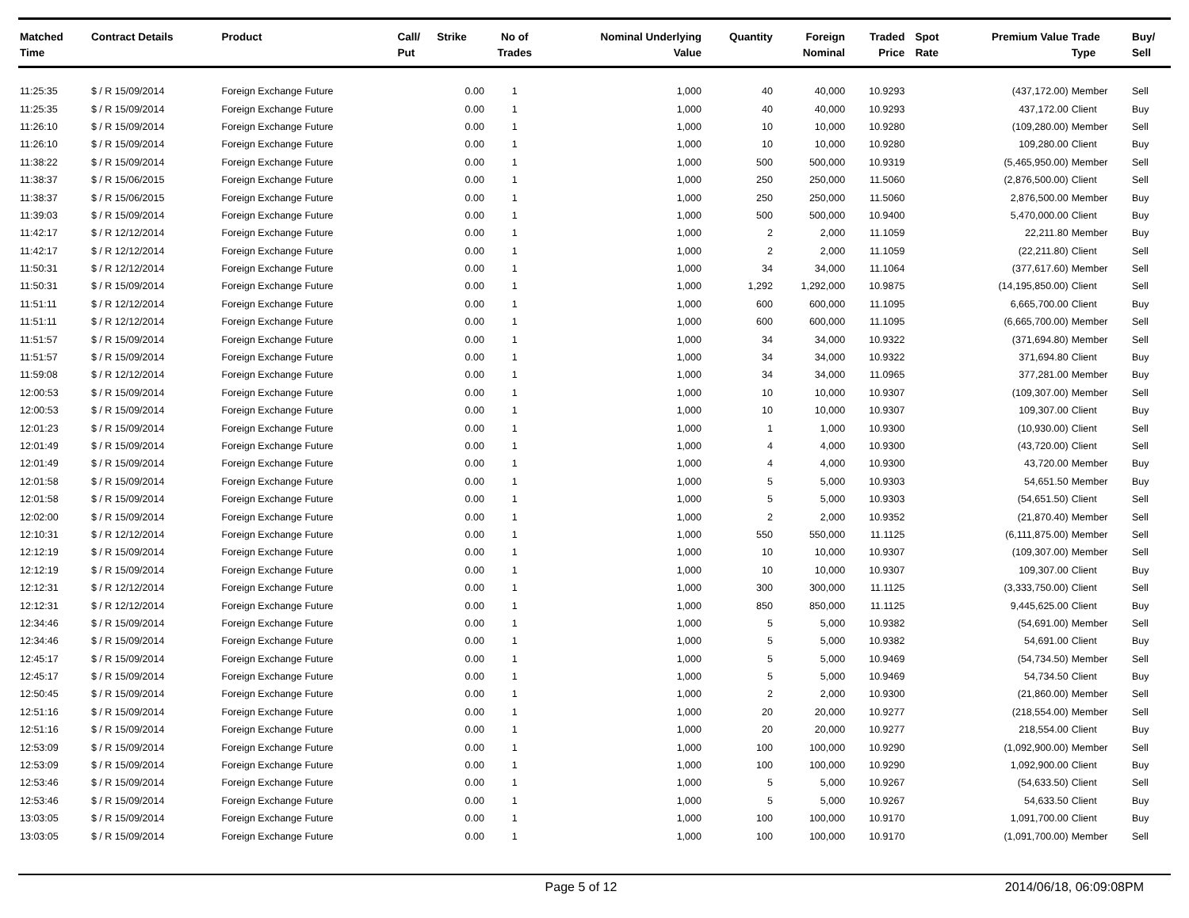| Matched Time | Contract Details | Product | Call/ Put | Strike | No of Trades | Nominal Underlying Value | Quantity | Foreign Nominal | Traded Price | Spot Rate | Premium Value | Trade Type | Buy/ Sell |
| --- | --- | --- | --- | --- | --- | --- | --- | --- | --- | --- | --- | --- | --- |
| 11:25:35 | $ / R 15/09/2014 | Foreign Exchange Future | | 0.00 | 1 | 1,000 | 40 | 40,000 | 10.9293 | | (437,172.00) | Member | Sell |
| 11:25:35 | $ / R 15/09/2014 | Foreign Exchange Future | | 0.00 | 1 | 1,000 | 40 | 40,000 | 10.9293 | | 437,172.00 | Client | Buy |
| 11:26:10 | $ / R 15/09/2014 | Foreign Exchange Future | | 0.00 | 1 | 1,000 | 10 | 10,000 | 10.9280 | | (109,280.00) | Member | Sell |
| 11:26:10 | $ / R 15/09/2014 | Foreign Exchange Future | | 0.00 | 1 | 1,000 | 10 | 10,000 | 10.9280 | | 109,280.00 | Client | Buy |
| 11:38:22 | $ / R 15/09/2014 | Foreign Exchange Future | | 0.00 | 1 | 1,000 | 500 | 500,000 | 10.9319 | | (5,465,950.00) | Member | Sell |
| 11:38:37 | $ / R 15/06/2015 | Foreign Exchange Future | | 0.00 | 1 | 1,000 | 250 | 250,000 | 11.5060 | | (2,876,500.00) | Client | Sell |
| 11:38:37 | $ / R 15/06/2015 | Foreign Exchange Future | | 0.00 | 1 | 1,000 | 250 | 250,000 | 11.5060 | | 2,876,500.00 | Member | Buy |
| 11:39:03 | $ / R 15/09/2014 | Foreign Exchange Future | | 0.00 | 1 | 1,000 | 500 | 500,000 | 10.9400 | | 5,470,000.00 | Client | Buy |
| 11:42:17 | $ / R 12/12/2014 | Foreign Exchange Future | | 0.00 | 1 | 1,000 | 2 | 2,000 | 11.1059 | | 22,211.80 | Member | Buy |
| 11:42:17 | $ / R 12/12/2014 | Foreign Exchange Future | | 0.00 | 1 | 1,000 | 2 | 2,000 | 11.1059 | | (22,211.80) | Client | Sell |
| 11:50:31 | $ / R 12/12/2014 | Foreign Exchange Future | | 0.00 | 1 | 1,000 | 34 | 34,000 | 11.1064 | | (377,617.60) | Member | Sell |
| 11:50:31 | $ / R 15/09/2014 | Foreign Exchange Future | | 0.00 | 1 | 1,000 | 1,292 | 1,292,000 | 10.9875 | | (14,195,850.00) | Client | Sell |
| 11:51:11 | $ / R 12/12/2014 | Foreign Exchange Future | | 0.00 | 1 | 1,000 | 600 | 600,000 | 11.1095 | | 6,665,700.00 | Client | Buy |
| 11:51:11 | $ / R 12/12/2014 | Foreign Exchange Future | | 0.00 | 1 | 1,000 | 600 | 600,000 | 11.1095 | | (6,665,700.00) | Member | Sell |
| 11:51:57 | $ / R 15/09/2014 | Foreign Exchange Future | | 0.00 | 1 | 1,000 | 34 | 34,000 | 10.9322 | | (371,694.80) | Member | Sell |
| 11:51:57 | $ / R 15/09/2014 | Foreign Exchange Future | | 0.00 | 1 | 1,000 | 34 | 34,000 | 10.9322 | | 371,694.80 | Client | Buy |
| 11:59:08 | $ / R 12/12/2014 | Foreign Exchange Future | | 0.00 | 1 | 1,000 | 34 | 34,000 | 11.0965 | | 377,281.00 | Member | Buy |
| 12:00:53 | $ / R 15/09/2014 | Foreign Exchange Future | | 0.00 | 1 | 1,000 | 10 | 10,000 | 10.9307 | | (109,307.00) | Member | Sell |
| 12:00:53 | $ / R 15/09/2014 | Foreign Exchange Future | | 0.00 | 1 | 1,000 | 10 | 10,000 | 10.9307 | | 109,307.00 | Client | Buy |
| 12:01:23 | $ / R 15/09/2014 | Foreign Exchange Future | | 0.00 | 1 | 1,000 | 1 | 1,000 | 10.9300 | | (10,930.00) | Client | Sell |
| 12:01:49 | $ / R 15/09/2014 | Foreign Exchange Future | | 0.00 | 1 | 1,000 | 4 | 4,000 | 10.9300 | | (43,720.00) | Client | Sell |
| 12:01:49 | $ / R 15/09/2014 | Foreign Exchange Future | | 0.00 | 1 | 1,000 | 4 | 4,000 | 10.9300 | | 43,720.00 | Member | Buy |
| 12:01:58 | $ / R 15/09/2014 | Foreign Exchange Future | | 0.00 | 1 | 1,000 | 5 | 5,000 | 10.9303 | | 54,651.50 | Member | Buy |
| 12:01:58 | $ / R 15/09/2014 | Foreign Exchange Future | | 0.00 | 1 | 1,000 | 5 | 5,000 | 10.9303 | | (54,651.50) | Client | Sell |
| 12:02:00 | $ / R 15/09/2014 | Foreign Exchange Future | | 0.00 | 1 | 1,000 | 2 | 2,000 | 10.9352 | | (21,870.40) | Member | Sell |
| 12:10:31 | $ / R 12/12/2014 | Foreign Exchange Future | | 0.00 | 1 | 1,000 | 550 | 550,000 | 11.1125 | | (6,111,875.00) | Member | Sell |
| 12:12:19 | $ / R 15/09/2014 | Foreign Exchange Future | | 0.00 | 1 | 1,000 | 10 | 10,000 | 10.9307 | | (109,307.00) | Member | Sell |
| 12:12:19 | $ / R 15/09/2014 | Foreign Exchange Future | | 0.00 | 1 | 1,000 | 10 | 10,000 | 10.9307 | | 109,307.00 | Client | Buy |
| 12:12:31 | $ / R 12/12/2014 | Foreign Exchange Future | | 0.00 | 1 | 1,000 | 300 | 300,000 | 11.1125 | | (3,333,750.00) | Client | Sell |
| 12:12:31 | $ / R 12/12/2014 | Foreign Exchange Future | | 0.00 | 1 | 1,000 | 850 | 850,000 | 11.1125 | | 9,445,625.00 | Client | Buy |
| 12:34:46 | $ / R 15/09/2014 | Foreign Exchange Future | | 0.00 | 1 | 1,000 | 5 | 5,000 | 10.9382 | | (54,691.00) | Member | Sell |
| 12:34:46 | $ / R 15/09/2014 | Foreign Exchange Future | | 0.00 | 1 | 1,000 | 5 | 5,000 | 10.9382 | | 54,691.00 | Client | Buy |
| 12:45:17 | $ / R 15/09/2014 | Foreign Exchange Future | | 0.00 | 1 | 1,000 | 5 | 5,000 | 10.9469 | | (54,734.50) | Member | Sell |
| 12:45:17 | $ / R 15/09/2014 | Foreign Exchange Future | | 0.00 | 1 | 1,000 | 5 | 5,000 | 10.9469 | | 54,734.50 | Client | Buy |
| 12:50:45 | $ / R 15/09/2014 | Foreign Exchange Future | | 0.00 | 1 | 1,000 | 2 | 2,000 | 10.9300 | | (21,860.00) | Member | Sell |
| 12:51:16 | $ / R 15/09/2014 | Foreign Exchange Future | | 0.00 | 1 | 1,000 | 20 | 20,000 | 10.9277 | | (218,554.00) | Member | Sell |
| 12:51:16 | $ / R 15/09/2014 | Foreign Exchange Future | | 0.00 | 1 | 1,000 | 20 | 20,000 | 10.9277 | | 218,554.00 | Client | Buy |
| 12:53:09 | $ / R 15/09/2014 | Foreign Exchange Future | | 0.00 | 1 | 1,000 | 100 | 100,000 | 10.9290 | | (1,092,900.00) | Member | Sell |
| 12:53:09 | $ / R 15/09/2014 | Foreign Exchange Future | | 0.00 | 1 | 1,000 | 100 | 100,000 | 10.9290 | | 1,092,900.00 | Client | Buy |
| 12:53:46 | $ / R 15/09/2014 | Foreign Exchange Future | | 0.00 | 1 | 1,000 | 5 | 5,000 | 10.9267 | | (54,633.50) | Client | Sell |
| 12:53:46 | $ / R 15/09/2014 | Foreign Exchange Future | | 0.00 | 1 | 1,000 | 5 | 5,000 | 10.9267 | | 54,633.50 | Client | Buy |
| 13:03:05 | $ / R 15/09/2014 | Foreign Exchange Future | | 0.00 | 1 | 1,000 | 100 | 100,000 | 10.9170 | | 1,091,700.00 | Client | Buy |
| 13:03:05 | $ / R 15/09/2014 | Foreign Exchange Future | | 0.00 | 1 | 1,000 | 100 | 100,000 | 10.9170 | | (1,091,700.00) | Member | Sell |
Page 5 of 12 2014/06/18, 06:09:08PM